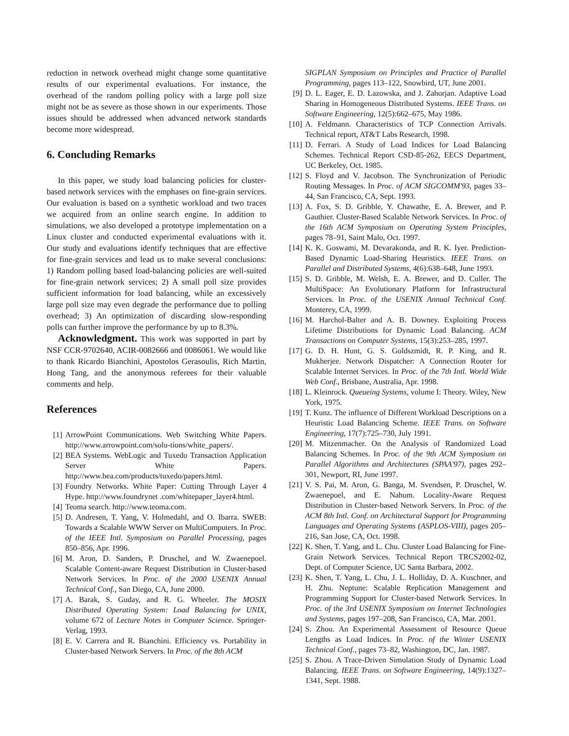reduction in network overhead might change some quantitative results of our experimental evaluations. For instance, the overhead of the random polling policy with a large poll size might not be as severe as those shown in our experiments. Those issues should be addressed when advanced network standards become more widespread.
6. Concluding Remarks
In this paper, we study load balancing policies for cluster-based network services with the emphases on fine-grain services. Our evaluation is based on a synthetic workload and two traces we acquired from an online search engine. In addition to simulations, we also developed a prototype implementation on a Linux cluster and conducted experimental evaluations with it. Our study and evaluations identify techniques that are effective for fine-grain services and lead us to make several conclusions: 1) Random polling based load-balancing policies are well-suited for fine-grain network services; 2) A small poll size provides sufficient information for load balancing, while an excessively large poll size may even degrade the performance due to polling overhead; 3) An optimization of discarding slow-responding polls can further improve the performance by up to 8.3%.
Acknowledgment. This work was supported in part by NSF CCR-9702640, ACIR-0082666 and 0086061. We would like to thank Ricardo Bianchini, Apostolos Gerasoulis, Rich Martin, Hong Tang, and the anonymous referees for their valuable comments and help.
References
[1] ArrowPoint Communications. Web Switching White Papers. http://www.arrowpoint.com/solu-tions/white_papers/.
[2] BEA Systems. WebLogic and Tuxedo Transaction Application Server White Papers. http://www.bea.com/products/tuxedo/papers.html.
[3] Foundry Networks. White Paper: Cutting Through Layer 4 Hype. http://www.foundrynet .com/whitepaper_layer4.html.
[4] Teoma search. http://www.teoma.com.
[5] D. Andresen, T. Yang, V. Holmedahl, and O. Ibarra. SWEB: Towards a Scalable WWW Server on MultiComputers. In Proc. of the IEEE Intl. Symposium on Parallel Processing, pages 850–856, Apr. 1996.
[6] M. Aron, D. Sanders, P. Druschel, and W. Zwaenepoel. Scalable Content-aware Request Distribution in Cluster-based Network Services. In Proc. of the 2000 USENIX Annual Technical Conf., San Diego, CA, June 2000.
[7] A. Barak, S. Guday, and R. G. Wheeler. The MOSIX Distributed Operating System: Load Balancing for UNIX, volume 672 of Lecture Notes in Computer Science. Springer-Verlag, 1993.
[8] E. V. Carrera and R. Bianchini. Efficiency vs. Portability in Cluster-based Network Servers. In Proc. of the 8th ACM
SIGPLAN Symposium on Principles and Practice of Parallel Programming, pages 113–122, Snowbird, UT, June 2001.
[9] D. L. Eager, E. D. Lazowska, and J. Zahorjan. Adaptive Load Sharing in Homogeneous Distributed Systems. IEEE Trans. on Software Engineering, 12(5):662–675, May 1986.
[10]
A. Feldmann. Characteristics of TCP Connection Arrivals. Technical report, AT&T Labs Research, 1998.
[11]
D. Ferrari. A Study of Load Indices for Load Balancing Schemes. Technical Report CSD-85-262, EECS Department, UC Berkeley, Oct. 1985.
[12]
S. Floyd and V. Jacobson. The Synchronization of Periodic Routing Messages. In Proc. of ACM SIGCOMM'93, pages 33–44, San Francisco, CA, Sept. 1993.
[13]
A. Fox, S. D. Gribble, Y. Chawathe, E. A. Brewer, and P. Gauthier. Cluster-Based Scalable Network Services. In Proc. of the 16th ACM Symposium on Operating System Principles, pages 78–91, Saint Malo, Oct. 1997.
[14]
K. K. Goswami, M. Devarakonda, and R. K. Iyer. Prediction-Based Dynamic Load-Sharing Heuristics. IEEE Trans. on Parallel and Distributed Systems, 4(6):638–648, June 1993.
[15]
S. D. Gribble, M. Welsh, E. A. Brewer, and D. Culler. The MultiSpace: An Evolutionary Platform for Infrastructural Services. In Proc. of the USENIX Annual Technical Conf. Monterey, CA, 1999.
[16]
M. Harchol-Balter and A. B. Downey. Exploiting Process Lifetime Distributions for Dynamic Load Balancing. ACM Transactions on Computer Systems, 15(3):253–285, 1997.
[17]
G. D. H. Hunt, G. S. Goldszmidt, R. P. King, and R. Mukherjee. Network Dispatcher: A Connection Router for Scalable Internet Services. In Proc. of the 7th Intl. World Wide Web Conf., Brisbane, Australia, Apr. 1998.
[18]
L. Kleinrock. Queueing Systems, volume I: Theory. Wiley, New York, 1975.
[19]
T. Kunz. The influence of Different Workload Descriptions on a Heuristic Load Balancing Scheme. IEEE Trans. on Software Engineering, 17(7):725–730, July 1991.
[20]
M. Mitzenmacher. On the Analysis of Randomized Load Balancing Schemes. In Proc. of the 9th ACM Symposium on Parallel Algorithms and Architectures (SPAA'97), pages 292–301, Newport, RI, June 1997.
[21]
V. S. Pai, M. Aron, G. Banga, M. Svendsen, P. Druschel, W. Zwaenepoel, and E. Nahum. Locality-Aware Request Distribution in Cluster-based Network Servers. In Proc. of the ACM 8th Intl. Conf. on Architectural Support for Programming Languages and Operating Systems (ASPLOS-VIII), pages 205–216, San Jose, CA, Oct. 1998.
[22]
K. Shen, T. Yang, and L. Chu. Cluster Load Balancing for Fine-Grain Network Services. Technical Report TRCS2002-02, Dept. of Computer Science, UC Santa Barbara, 2002.
[23]
K. Shen, T. Yang, L. Chu, J. L. Holliday, D. A. Kuschner, and H. Zhu. Neptune: Scalable Replication Management and Programming Support for Cluster-based Network Services. In Proc. of the 3rd USENIX Symposium on Internet Technologies and Systems, pages 197–208, San Francisco, CA, Mar. 2001.
[24]
S. Zhou. An Experimental Assessment of Resource Queue Lengths as Load Indices. In Proc. of the Winter USENIX Technical Conf., pages 73–82, Washington, DC, Jan. 1987.
[25]
S. Zhou. A Trace-Driven Simulation Study of Dynamic Load Balancing. IEEE Trans. on Software Engineering, 14(9):1327–1341, Sept. 1988.